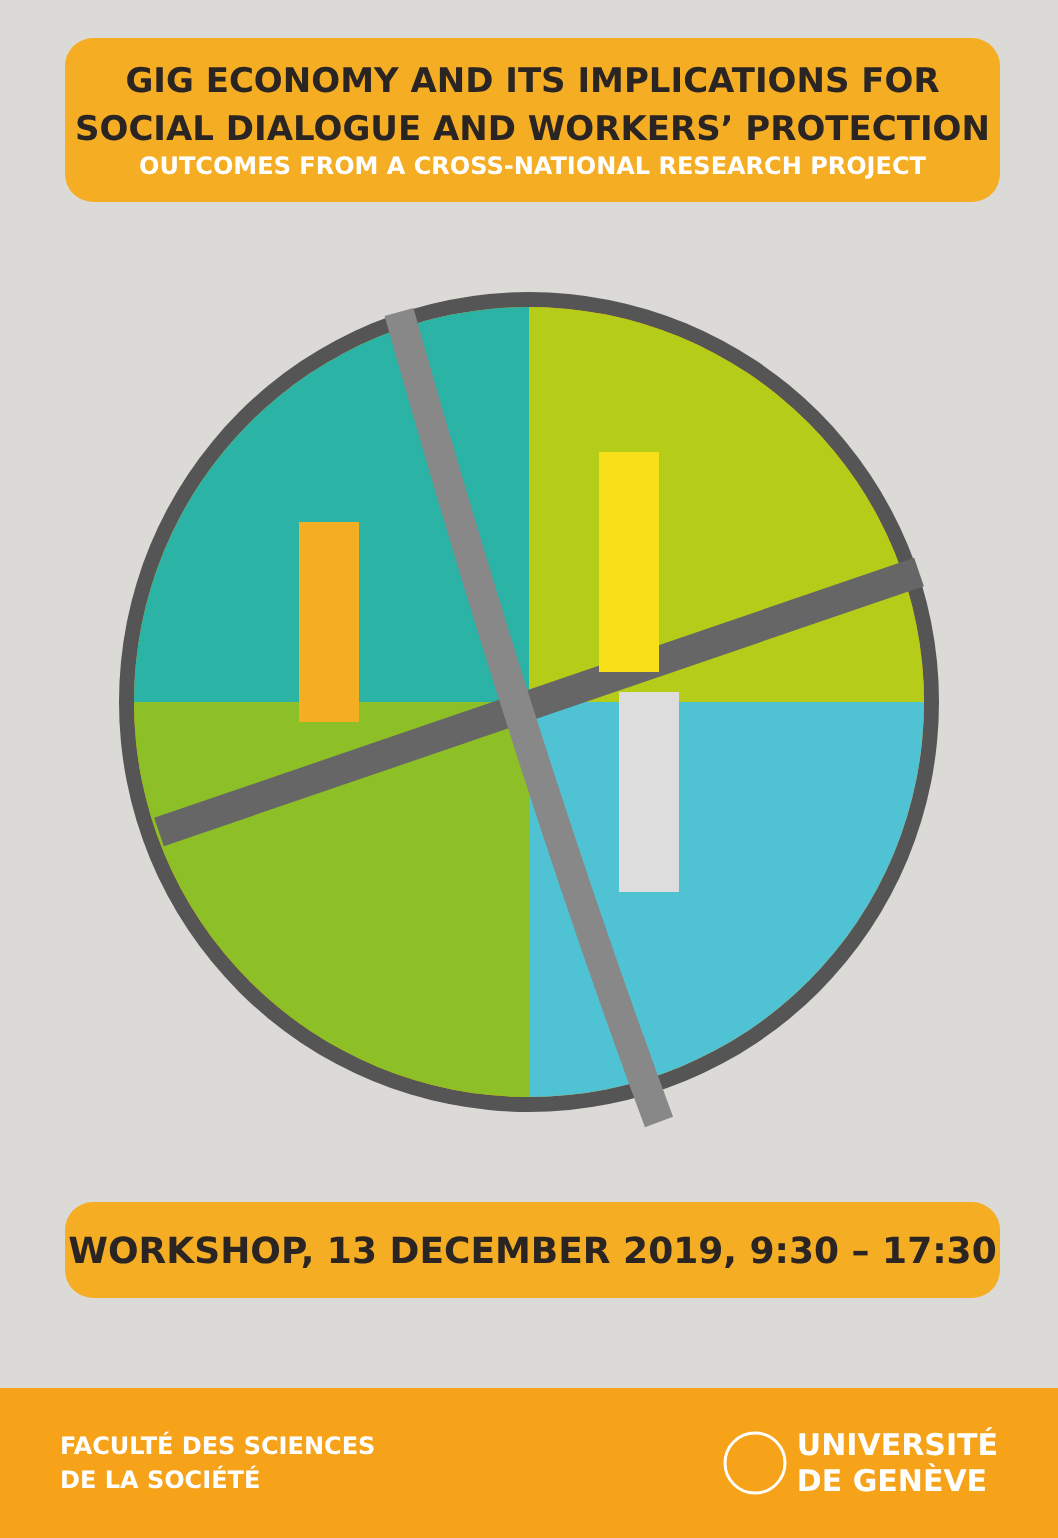GIG ECONOMY AND ITS IMPLICATIONS FOR
SOCIAL DIALOGUE AND WORKERS’ PROTECTION
OUTCOMES FROM A CROSS-NATIONAL RESEARCH PROJECT
WORKSHOP, 13 DECEMBER 2019, 9:30 – 17:30
FACULTÉ DES SCIENCES
DE LA SOCIÉTÉ
UNIVERSITÉ
DE GENÈVE